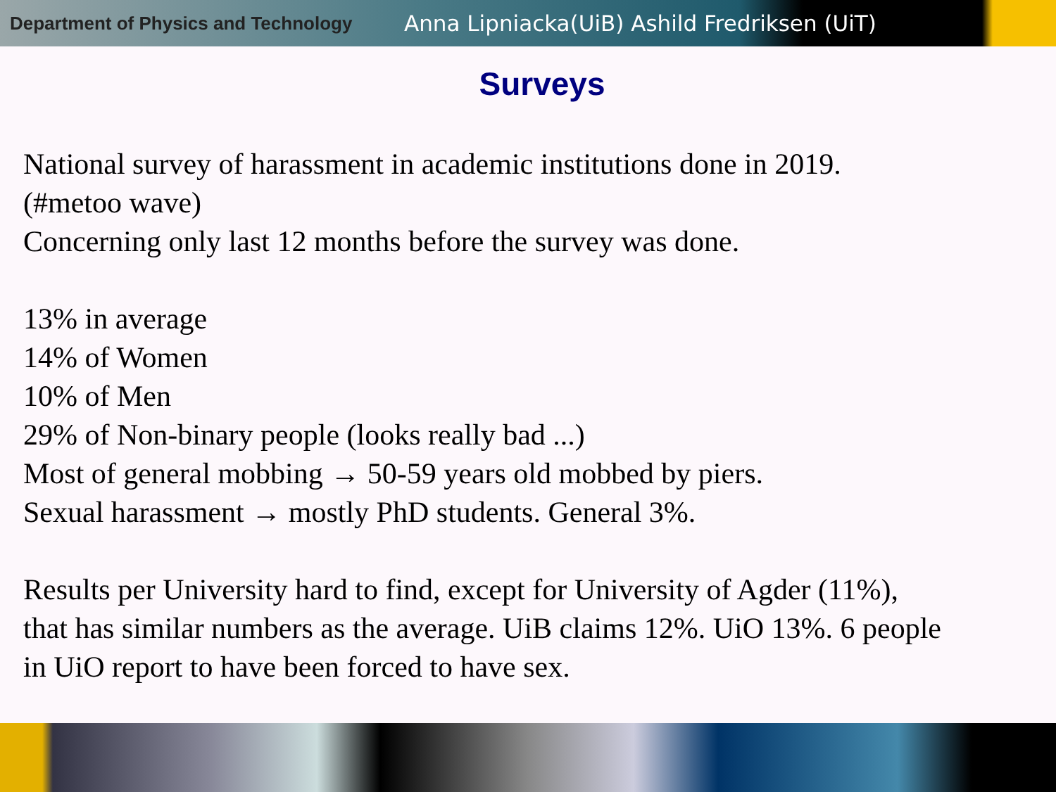Department of Physics and Technology Anna Lipniacka(UiB) Ashild Fredriksen (UiT)
Surveys
National survey of harassment in academic institutions done in 2019.
(#metoo wave)
Concerning only last 12 months before the survey was done.
13% in average
14% of Women
10% of Men
29% of Non-binary people (looks really bad ...)
Most of general mobbing → 50-59 years old mobbed by piers.
Sexual harassment → mostly PhD students. General 3%.
Results per University hard to find, except for University of Agder (11%),
that has similar numbers as the average. UiB claims 12%. UiO 13%. 6 people
in UiO report to have been forced to have sex.